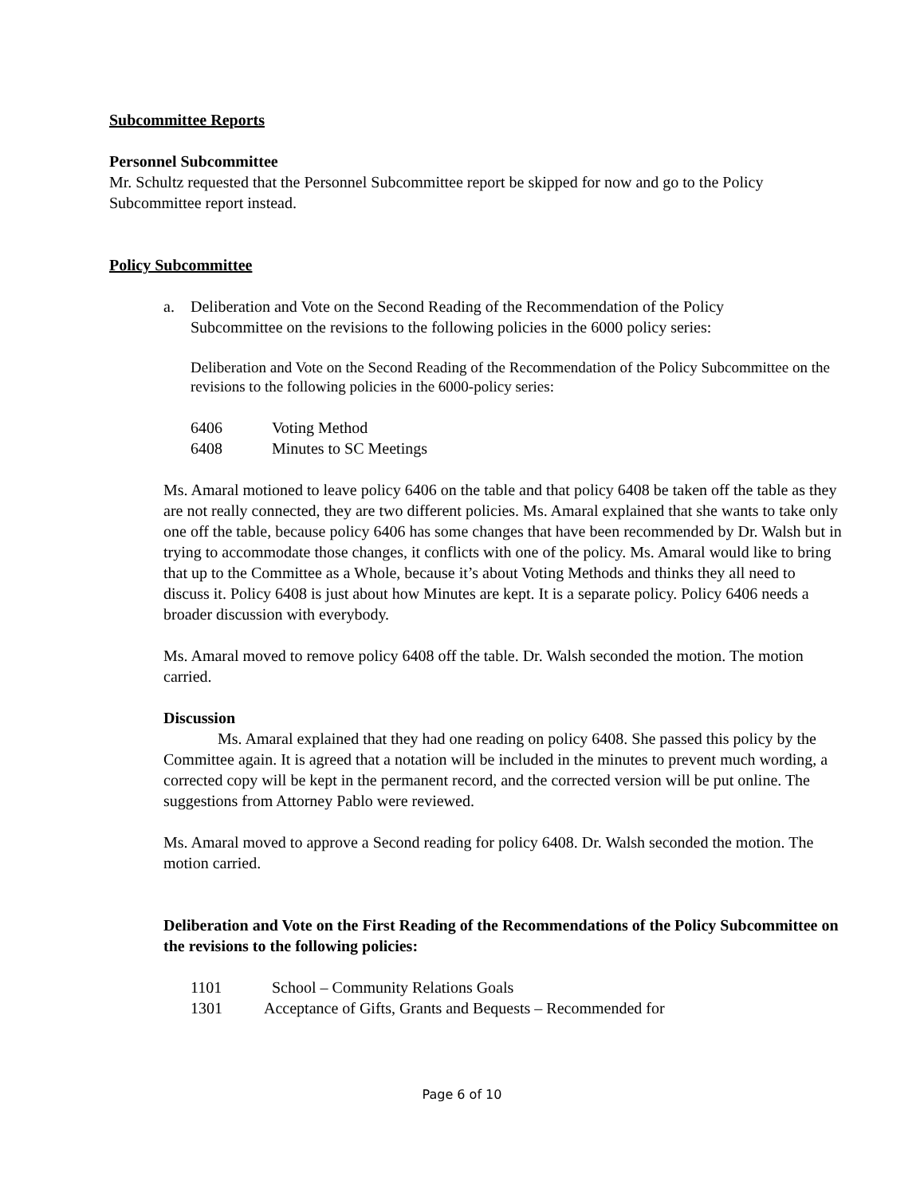Subcommittee Reports
Personnel Subcommittee
Mr. Schultz requested that the Personnel Subcommittee report be skipped for now and go to the Policy Subcommittee report instead.
Policy Subcommittee
a. Deliberation and Vote on the Second Reading of the Recommendation of the Policy Subcommittee on the revisions to the following policies in the 6000 policy series:
Deliberation and Vote on the Second Reading of the Recommendation of the Policy Subcommittee on the revisions to the following policies in the 6000-policy series:
6406 Voting Method
6408 Minutes to SC Meetings
Ms. Amaral motioned to leave policy 6406 on the table and that policy 6408 be taken off the table as they are not really connected, they are two different policies. Ms. Amaral explained that she wants to take only one off the table, because policy 6406 has some changes that have been recommended by Dr. Walsh but in trying to accommodate those changes, it conflicts with one of the policy. Ms. Amaral would like to bring that up to the Committee as a Whole, because it’s about Voting Methods and thinks they all need to discuss it. Policy 6408 is just about how Minutes are kept. It is a separate policy. Policy 6406 needs a broader discussion with everybody.
Ms. Amaral moved to remove policy 6408 off the table. Dr. Walsh seconded the motion. The motion carried.
Discussion
Ms. Amaral explained that they had one reading on policy 6408. She passed this policy by the Committee again. It is agreed that a notation will be included in the minutes to prevent much wording, a corrected copy will be kept in the permanent record, and the corrected version will be put online. The suggestions from Attorney Pablo were reviewed.
Ms. Amaral moved to approve a Second reading for policy 6408. Dr. Walsh seconded the motion. The motion carried.
Deliberation and Vote on the First Reading of the Recommendations of the Policy Subcommittee on the revisions to the following policies:
1101 School – Community Relations Goals
1301 Acceptance of Gifts, Grants and Bequests – Recommended for
Page 6 of 10